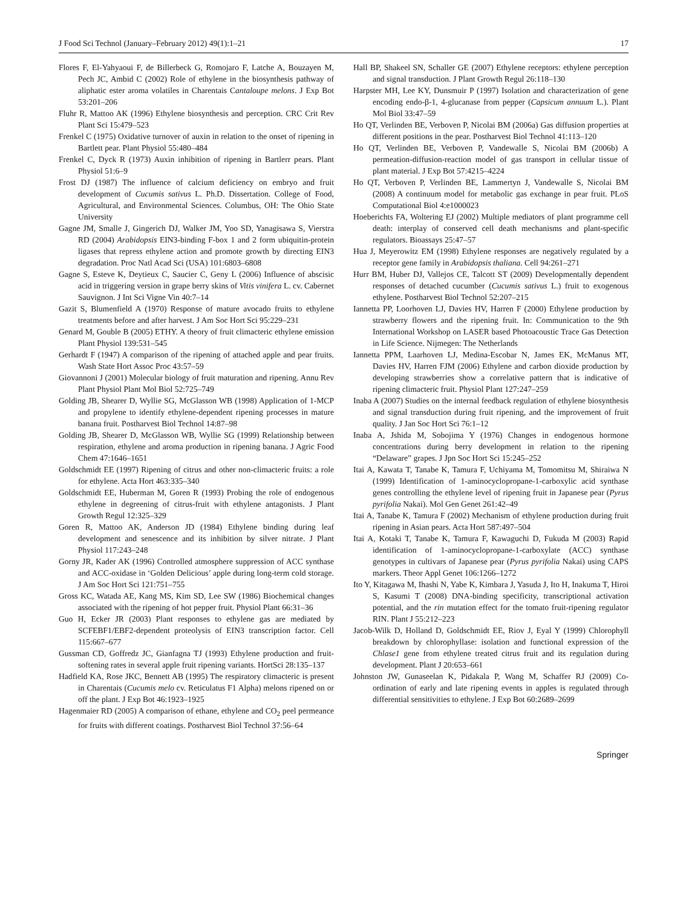J Food Sci Technol (January–February 2012) 49(1):1–21 17
Flores F, El-Yahyaoui F, de Billerbeck G, Romojaro F, Latche A, Bouzayen M, Pech JC, Ambid C (2002) Role of ethylene in the biosynthesis pathway of aliphatic ester aroma volatiles in Charentais Cantaloupe melons. J Exp Bot 53:201–206
Fluhr R, Mattoo AK (1996) Ethylene biosynthesis and perception. CRC Crit Rev Plant Sci 15:479–523
Frenkel C (1975) Oxidative turnover of auxin in relation to the onset of ripening in Bartlett pear. Plant Physiol 55:480–484
Frenkel C, Dyck R (1973) Auxin inhibition of ripening in Bartlerr pears. Plant Physiol 51:6–9
Frost DJ (1987) The influence of calcium deficiency on embryo and fruit development of Cucumis sativus L. Ph.D. Dissertation. College of Food, Agricultural, and Environmental Sciences. Columbus, OH: The Ohio State University
Gagne JM, Smalle J, Gingerich DJ, Walker JM, Yoo SD, Yanagisawa S, Vierstra RD (2004) Arabidopsis EIN3-binding F-box 1 and 2 form ubiquitin-protein ligases that repress ethylene action and promote growth by directing EIN3 degradation. Proc Natl Acad Sci (USA) 101:6803–6808
Gagne S, Esteve K, Deytieux C, Saucier C, Geny L (2006) Influence of abscisic acid in triggering version in grape berry skins of Vitis vinifera L. cv. Cabernet Sauvignon. J Int Sci Vigne Vin 40:7–14
Gazit S, Blumenfield A (1970) Response of mature avocado fruits to ethylene treatments before and after harvest. J Am Soc Hort Sci 95:229–231
Genard M, Gouble B (2005) ETHY. A theory of fruit climacteric ethylene emission Plant Physiol 139:531–545
Gerhardt F (1947) A comparison of the ripening of attached apple and pear fruits. Wash State Hort Assoc Proc 43:57–59
Giovannoni J (2001) Molecular biology of fruit maturation and ripening. Annu Rev Plant Physiol Plant Mol Biol 52:725–749
Golding JB, Shearer D, Wyllie SG, McGlasson WB (1998) Application of 1-MCP and propylene to identify ethylene-dependent ripening processes in mature banana fruit. Postharvest Biol Technol 14:87–98
Golding JB, Shearer D, McGlasson WB, Wyllie SG (1999) Relationship between respiration, ethylene and aroma production in ripening banana. J Agric Food Chem 47:1646–1651
Goldschmidt EE (1997) Ripening of citrus and other non-climacteric fruits: a role for ethylene. Acta Hort 463:335–340
Goldschmidt EE, Huberman M, Goren R (1993) Probing the role of endogenous ethylene in degreening of citrus-fruit with ethylene antagonists. J Plant Growth Regul 12:325–329
Goren R, Mattoo AK, Anderson JD (1984) Ethylene binding during leaf development and senescence and its inhibition by silver nitrate. J Plant Physiol 117:243–248
Gorny JR, Kader AK (1996) Controlled atmosphere suppression of ACC synthase and ACC-oxidase in ‘Golden Delicious’ apple during long-term cold storage. J Am Soc Hort Sci 121:751–755
Gross KC, Watada AE, Kang MS, Kim SD, Lee SW (1986) Biochemical changes associated with the ripening of hot pepper fruit. Physiol Plant 66:31–36
Guo H, Ecker JR (2003) Plant responses to ethylene gas are mediated by SCFEBF1/EBF2-dependent proteolysis of EIN3 transcription factor. Cell 115:667–677
Gussman CD, Goffredz JC, Gianfagna TJ (1993) Ethylene production and fruit-softening rates in several apple fruit ripening variants. HortSci 28:135–137
Hadfield KA, Rose JKC, Bennett AB (1995) The respiratory climacteric is present in Charentais (Cucumis melo cv. Reticulatus F1 Alpha) melons ripened on or off the plant. J Exp Bot 46:1923–1925
Hagenmaier RD (2005) A comparison of ethane, ethylene and CO<sub>2</sub> peel permeance for fruits with different coatings. Postharvest Biol Technol 37:56–64
Hall BP, Shakeel SN, Schaller GE (2007) Ethylene receptors: ethylene perception and signal transduction. J Plant Growth Regul 26:118–130
Harpster MH, Lee KY, Dunsmuir P (1997) Isolation and characterization of gene encoding endo-β-1, 4-glucanase from pepper (Capsicum annuum L.). Plant Mol Biol 33:47–59
Ho QT, Verlinden BE, Verboven P, Nicolai BM (2006a) Gas diffusion properties at different positions in the pear. Postharvest Biol Technol 41:113–120
Ho QT, Verlinden BE, Verboven P, Vandewalle S, Nicolai BM (2006b) A permeation-diffusion-reaction model of gas transport in cellular tissue of plant material. J Exp Bot 57:4215–4224
Ho QT, Verboven P, Verlinden BE, Lammertyn J, Vandewalle S, Nicolai BM (2008) A continuum model for metabolic gas exchange in pear fruit. PLoS Computational Biol 4:e1000023
Hoeberichts FA, Woltering EJ (2002) Multiple mediators of plant programme cell death: interplay of conserved cell death mechanisms and plant-specific regulators. Bioassays 25:47–57
Hua J, Meyerowitz EM (1998) Ethylene responses are negatively regulated by a receptor gene family in Arabidopsis thaliana. Cell 94:261–271
Hurr BM, Huber DJ, Vallejos CE, Talcott ST (2009) Developmentally dependent responses of detached cucumber (Cucumis sativus L.) fruit to exogenous ethylene. Postharvest Biol Technol 52:207–215
Iannetta PP, Loorhoven LJ, Davies HV, Harren F (2000) Ethylene production by strawberry flowers and the ripening fruit. In: Communication to the 9th International Workshop on LASER based Photoacoustic Trace Gas Detection in Life Science. Nijmegen: The Netherlands
Iannetta PPM, Laarhoven LJ, Medina-Escobar N, James EK, McManus MT, Davies HV, Harren FJM (2006) Ethylene and carbon dioxide production by developing strawberries show a correlative pattern that is indicative of ripening climacteric fruit. Physiol Plant 127:247–259
Inaba A (2007) Studies on the internal feedback regulation of ethylene biosynthesis and signal transduction during fruit ripening, and the improvement of fruit quality. J Jan Soc Hort Sci 76:1–12
Inaba A, Jshida M, Sobojima Y (1976) Changes in endogenous hormone concentrations during berry development in relation to the ripening “Delaware” grapes. J Jpn Soc Hort Sci 15:245–252
Itai A, Kawata T, Tanabe K, Tamura F, Uchiyama M, Tomomitsu M, Shiraiwa N (1999) Identification of 1-aminocyclopropane-1-carboxylic acid synthase genes controlling the ethylene level of ripening fruit in Japanese pear (Pyrus pyrifolia Nakai). Mol Gen Genet 261:42–49
Itai A, Tanabe K, Tamura F (2002) Mechanism of ethylene production during fruit ripening in Asian pears. Acta Hort 587:497–504
Itai A, Kotaki T, Tanabe K, Tamura F, Kawaguchi D, Fukuda M (2003) Rapid identification of 1-aminocyclopropane-1-carboxylate (ACC) synthase genotypes in cultivars of Japanese pear (Pyrus pyrifolia Nakai) using CAPS markers. Theor Appl Genet 106:1266–1272
Ito Y, Kitagawa M, Ihashi N, Yabe K, Kimbara J, Yasuda J, Ito H, Inakuma T, Hiroi S, Kasumi T (2008) DNA-binding specificity, transcriptional activation potential, and the rin mutation effect for the tomato fruit-ripening regulator RIN. Plant J 55:212–223
Jacob-Wilk D, Holland D, Goldschmidt EE, Riov J, Eyal Y (1999) Chlorophyll breakdown by chlorophyllase: isolation and functional expression of the Chlase1 gene from ethylene treated citrus fruit and its regulation during development. Plant J 20:653–661
Johnston JW, Gunaseelan K, Pidakala P, Wang M, Schaffer RJ (2009) Co-ordination of early and late ripening events in apples is regulated through differential sensitivities to ethylene. J Exp Bot 60:2689–2699
Springer